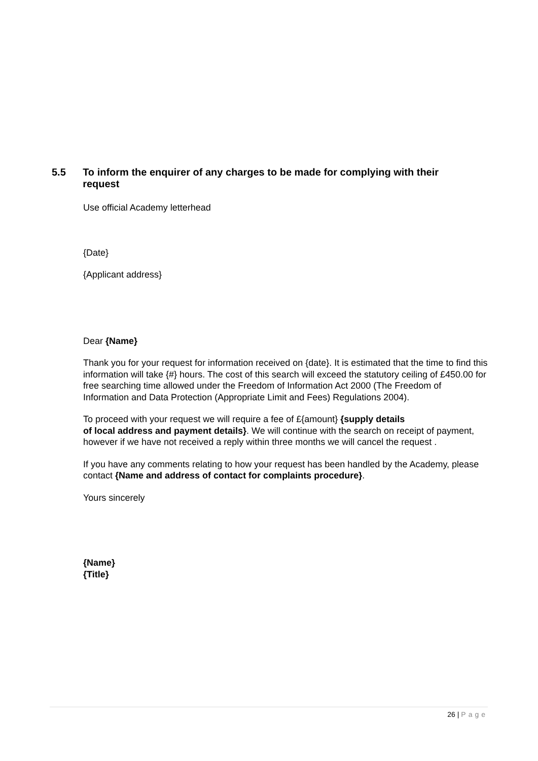5.5 To inform the enquirer of any charges to be made for complying with their request
Use official Academy letterhead
{Date}
{Applicant address}
Dear {Name}
Thank you for your request for information received on {date}. It is estimated that the time to find this information will take {#} hours. The cost of this search will exceed the statutory ceiling of £450.00 for free searching time allowed under the Freedom of Information Act 2000 (The Freedom of Information and Data Protection (Appropriate Limit and Fees) Regulations 2004).
To proceed with your request we will require a fee of £{amount} {supply details
of local address and payment details}. We will continue with the search on receipt of payment, however if we have not received a reply within three months we will cancel the request .
If you have any comments relating to how your request has been handled by the Academy, please contact {Name and address of contact for complaints procedure}.
Yours sincerely
{Name}
{Title}
26 | Page